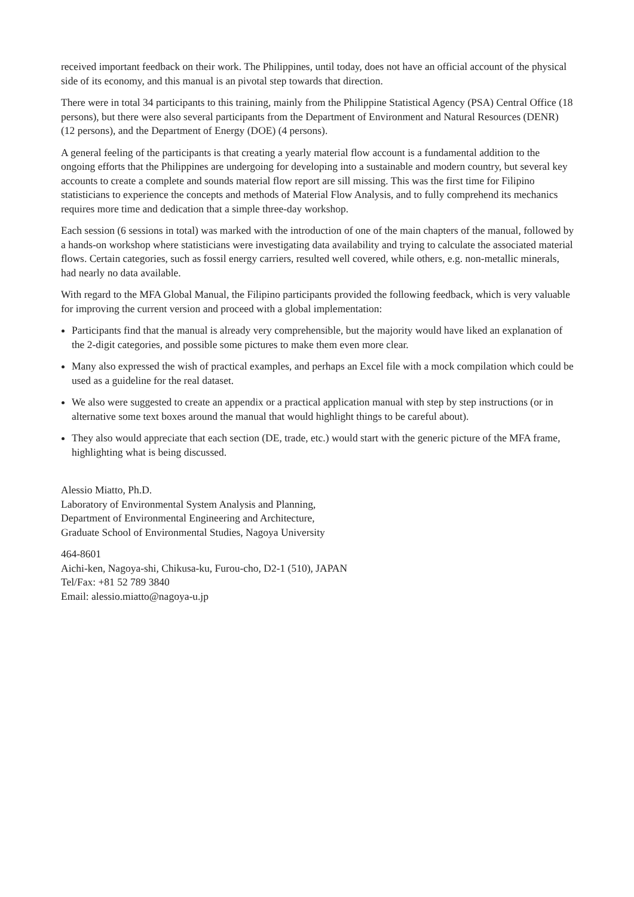received important feedback on their work. The Philippines, until today, does not have an official account of the physical side of its economy, and this manual is an pivotal step towards that direction.
There were in total 34 participants to this training, mainly from the Philippine Statistical Agency (PSA) Central Office (18 persons), but there were also several participants from the Department of Environment and Natural Resources (DENR) (12 persons), and the Department of Energy (DOE) (4 persons).
A general feeling of the participants is that creating a yearly material flow account is a fundamental addition to the ongoing efforts that the Philippines are undergoing for developing into a sustainable and modern country, but several key accounts to create a complete and sounds material flow report are sill missing. This was the first time for Filipino statisticians to experience the concepts and methods of Material Flow Analysis, and to fully comprehend its mechanics requires more time and dedication that a simple three-day workshop.
Each session (6 sessions in total) was marked with the introduction of one of the main chapters of the manual, followed by a hands-on workshop where statisticians were investigating data availability and trying to calculate the associated material flows. Certain categories, such as fossil energy carriers, resulted well covered, while others, e.g. non-metallic minerals, had nearly no data available.
With regard to the MFA Global Manual, the Filipino participants provided the following feedback, which is very valuable for improving the current version and proceed with a global implementation:
Participants find that the manual is already very comprehensible, but the majority would have liked an explanation of the 2-digit categories, and possible some pictures to make them even more clear.
Many also expressed the wish of practical examples, and perhaps an Excel file with a mock compilation which could be used as a guideline for the real dataset.
We also were suggested to create an appendix or a practical application manual with step by step instructions (or in alternative some text boxes around the manual that would highlight things to be careful about).
They also would appreciate that each section (DE, trade, etc.) would start with the generic picture of the MFA frame, highlighting what is being discussed.
Alessio Miatto, Ph.D.
Laboratory of Environmental System Analysis and Planning,
Department of Environmental Engineering and Architecture,
Graduate School of Environmental Studies, Nagoya University
464-8601
Aichi-ken, Nagoya-shi, Chikusa-ku, Furou-cho, D2-1 (510), JAPAN
Tel/Fax: +81 52 789 3840
Email: alessio.miatto@nagoya-u.jp